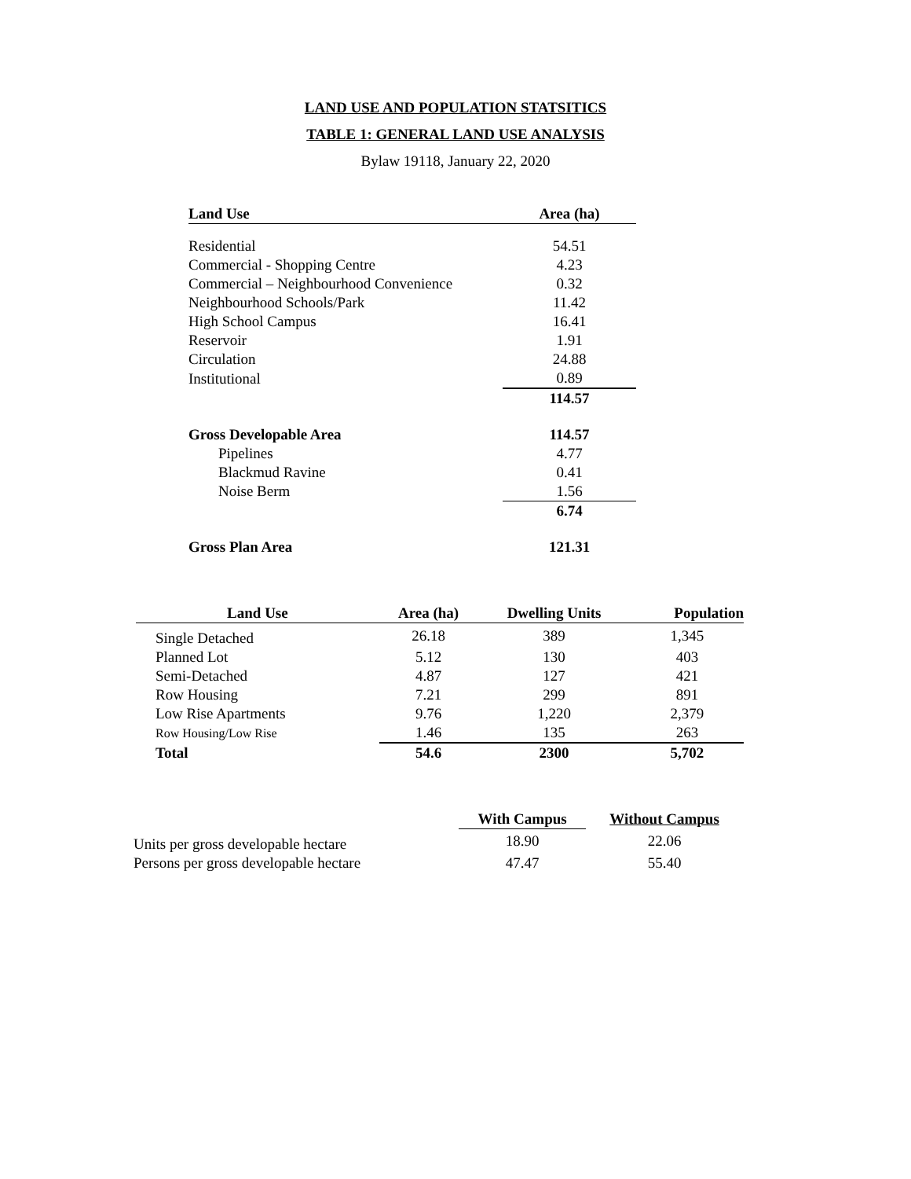LAND USE AND POPULATION STATSITICS
TABLE 1: GENERAL LAND USE ANALYSIS
Bylaw 19118, January 22, 2020
| Land Use | Area (ha) |
| --- | --- |
| Residential | 54.51 |
| Commercial - Shopping Centre | 4.23 |
| Commercial – Neighbourhood Convenience | 0.32 |
| Neighbourhood Schools/Park | 11.42 |
| High School Campus | 16.41 |
| Reservoir | 1.91 |
| Circulation | 24.88 |
| Institutional | 0.89 |
| | 114.57 |
| Gross Developable Area | 114.57 |
| Pipelines | 4.77 |
| Blackmud Ravine | 0.41 |
| Noise Berm | 1.56 |
| | 6.74 |
| Gross Plan Area | 121.31 |
| Land Use | Area (ha) | Dwelling Units | Population |
| --- | --- | --- | --- |
| Single Detached | 26.18 | 389 | 1,345 |
| Planned Lot | 5.12 | 130 | 403 |
| Semi-Detached | 4.87 | 127 | 421 |
| Row Housing | 7.21 | 299 | 891 |
| Low Rise Apartments | 9.76 | 1,220 | 2,379 |
| Row Housing/Low Rise | 1.46 | 135 | 263 |
| Total | 54.6 | 2300 | 5,702 |
| | With Campus | Without Campus |
| Units per gross developable hectare | 18.90 | 22.06 |
| Persons per gross developable hectare | 47.47 | 55.40 |